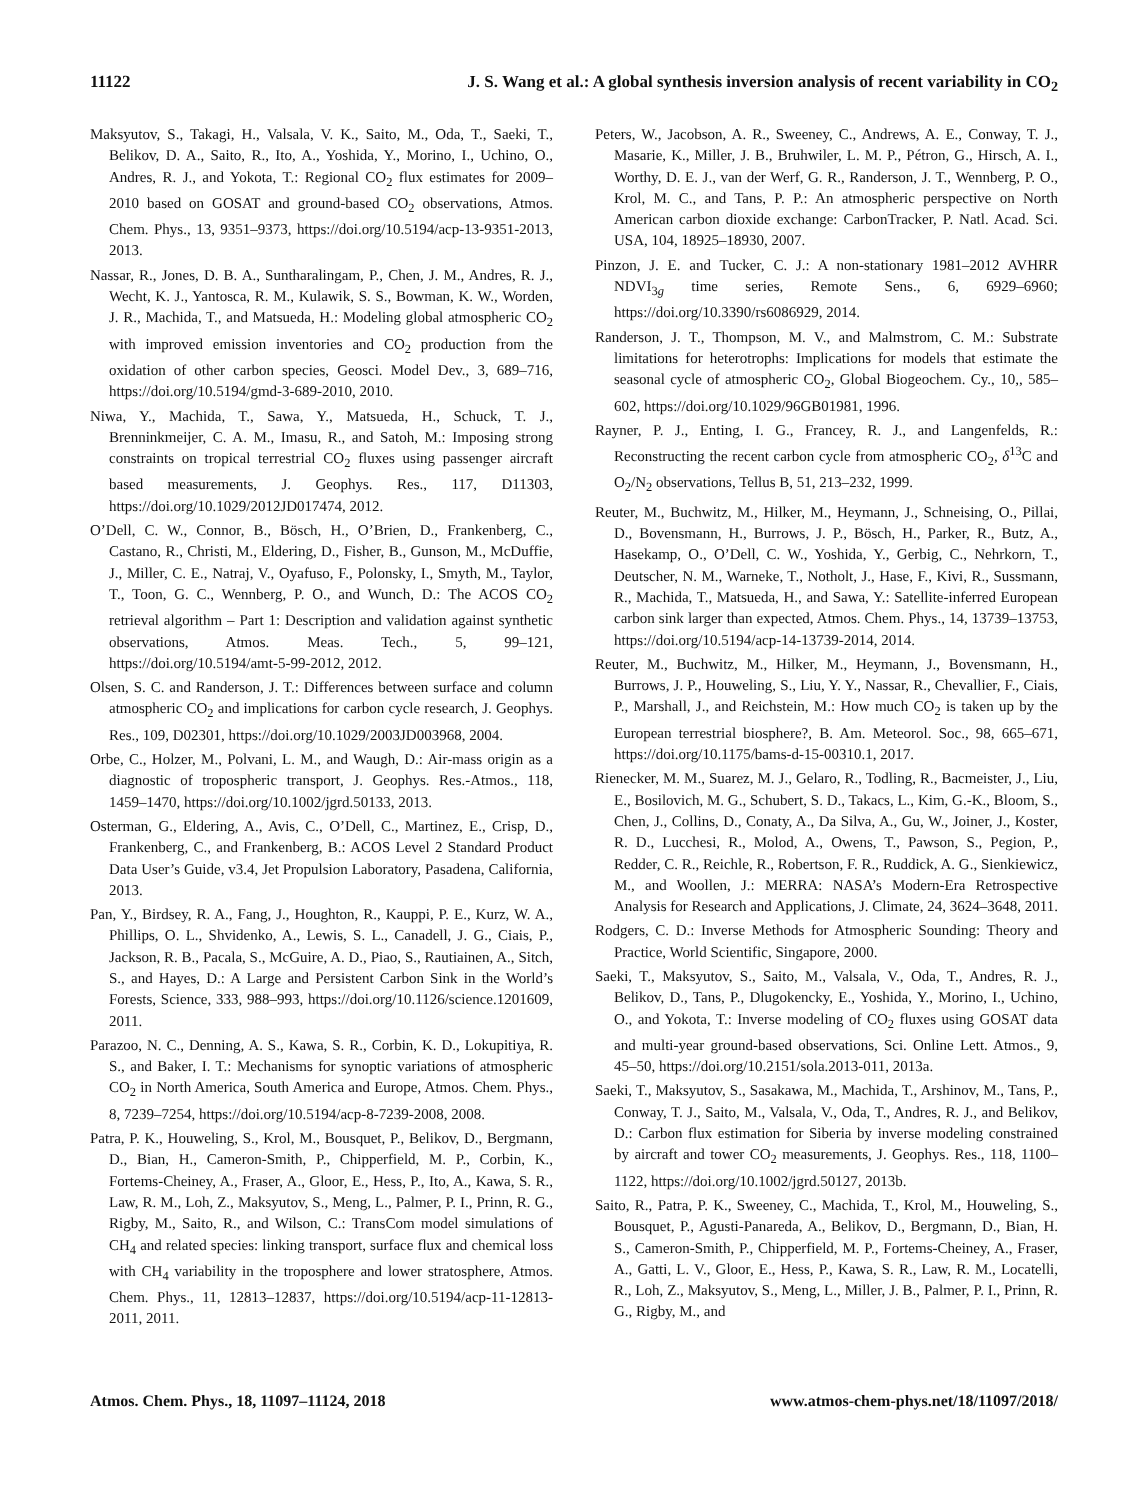11122 J. S. Wang et al.: A global synthesis inversion analysis of recent variability in CO<sub>2</sub>
Maksyutov, S., Takagi, H., Valsala, V. K., Saito, M., Oda, T., Saeki, T., Belikov, D. A., Saito, R., Ito, A., Yoshida, Y., Morino, I., Uchino, O., Andres, R. J., and Yokota, T.: Regional CO<sub>2</sub> flux estimates for 2009–2010 based on GOSAT and ground-based CO<sub>2</sub> observations, Atmos. Chem. Phys., 13, 9351–9373, https://doi.org/10.5194/acp-13-9351-2013, 2013.
Nassar, R., Jones, D. B. A., Suntharalingam, P., Chen, J. M., Andres, R. J., Wecht, K. J., Yantosca, R. M., Kulawik, S. S., Bowman, K. W., Worden, J. R., Machida, T., and Matsueda, H.: Modeling global atmospheric CO<sub>2</sub> with improved emission inventories and CO<sub>2</sub> production from the oxidation of other carbon species, Geosci. Model Dev., 3, 689–716, https://doi.org/10.5194/gmd-3-689-2010, 2010.
Niwa, Y., Machida, T., Sawa, Y., Matsueda, H., Schuck, T. J., Brenninkmeijer, C. A. M., Imasu, R., and Satoh, M.: Imposing strong constraints on tropical terrestrial CO<sub>2</sub> fluxes using passenger aircraft based measurements, J. Geophys. Res., 117, D11303, https://doi.org/10.1029/2012JD017474, 2012.
O’Dell, C. W., Connor, B., Bösch, H., O’Brien, D., Frankenberg, C., Castano, R., Christi, M., Eldering, D., Fisher, B., Gunson, M., McDuffie, J., Miller, C. E., Natraj, V., Oyafuso, F., Polonsky, I., Smyth, M., Taylor, T., Toon, G. C., Wennberg, P. O., and Wunch, D.: The ACOS CO<sub>2</sub> retrieval algorithm – Part 1: Description and validation against synthetic observations, Atmos. Meas. Tech., 5, 99–121, https://doi.org/10.5194/amt-5-99-2012, 2012.
Olsen, S. C. and Randerson, J. T.: Differences between surface and column atmospheric CO<sub>2</sub> and implications for carbon cycle research, J. Geophys. Res., 109, D02301, https://doi.org/10.1029/2003JD003968, 2004.
Orbe, C., Holzer, M., Polvani, L. M., and Waugh, D.: Air-mass origin as a diagnostic of tropospheric transport, J. Geophys. Res.-Atmos., 118, 1459–1470, https://doi.org/10.1002/jgrd.50133, 2013.
Osterman, G., Eldering, A., Avis, C., O’Dell, C., Martinez, E., Crisp, D., Frankenberg, C., and Frankenberg, B.: ACOS Level 2 Standard Product Data User’s Guide, v3.4, Jet Propulsion Laboratory, Pasadena, California, 2013.
Pan, Y., Birdsey, R. A., Fang, J., Houghton, R., Kauppi, P. E., Kurz, W. A., Phillips, O. L., Shvidenko, A., Lewis, S. L., Canadell, J. G., Ciais, P., Jackson, R. B., Pacala, S., McGuire, A. D., Piao, S., Rautiainen, A., Sitch, S., and Hayes, D.: A Large and Persistent Carbon Sink in the World’s Forests, Science, 333, 988–993, https://doi.org/10.1126/science.1201609, 2011.
Parazoo, N. C., Denning, A. S., Kawa, S. R., Corbin, K. D., Lokupitiya, R. S., and Baker, I. T.: Mechanisms for synoptic variations of atmospheric CO<sub>2</sub> in North America, South America and Europe, Atmos. Chem. Phys., 8, 7239–7254, https://doi.org/10.5194/acp-8-7239-2008, 2008.
Patra, P. K., Houweling, S., Krol, M., Bousquet, P., Belikov, D., Bergmann, D., Bian, H., Cameron-Smith, P., Chipperfield, M. P., Corbin, K., Fortems-Cheiney, A., Fraser, A., Gloor, E., Hess, P., Ito, A., Kawa, S. R., Law, R. M., Loh, Z., Maksyutov, S., Meng, L., Palmer, P. I., Prinn, R. G., Rigby, M., Saito, R., and Wilson, C.: TransCom model simulations of CH<sub>4</sub> and related species: linking transport, surface flux and chemical loss with CH<sub>4</sub> variability in the troposphere and lower stratosphere, Atmos. Chem. Phys., 11, 12813–12837, https://doi.org/10.5194/acp-11-12813-2011, 2011.
Peters, W., Jacobson, A. R., Sweeney, C., Andrews, A. E., Conway, T. J., Masarie, K., Miller, J. B., Bruhwiler, L. M. P., Pétron, G., Hirsch, A. I., Worthy, D. E. J., van der Werf, G. R., Randerson, J. T., Wennberg, P. O., Krol, M. C., and Tans, P. P.: An atmospheric perspective on North American carbon dioxide exchange: CarbonTracker, P. Natl. Acad. Sci. USA, 104, 18925–18930, 2007.
Pinzon, J. E. and Tucker, C. J.: A non-stationary 1981–2012 AVHRR NDVI<sub>3g</sub> time series, Remote Sens., 6, 6929–6960; https://doi.org/10.3390/rs6086929, 2014.
Randerson, J. T., Thompson, M. V., and Malmstrom, C. M.: Substrate limitations for heterotrophs: Implications for models that estimate the seasonal cycle of atmospheric CO<sub>2</sub>, Global Biogeochem. Cy., 10,, 585–602, https://doi.org/10.1029/96GB01981, 1996.
Rayner, P. J., Enting, I. G., Francey, R. J., and Langenfelds, R.: Reconstructing the recent carbon cycle from atmospheric CO<sub>2</sub>, δ<sup>13</sup>C and O<sub>2</sub>/N<sub>2</sub> observations, Tellus B, 51, 213–232, 1999.
Reuter, M., Buchwitz, M., Hilker, M., Heymann, J., Schneising, O., Pillai, D., Bovensmann, H., Burrows, J. P., Bösch, H., Parker, R., Butz, A., Hasekamp, O., O’Dell, C. W., Yoshida, Y., Gerbig, C., Nehrkorn, T., Deutscher, N. M., Warneke, T., Notholt, J., Hase, F., Kivi, R., Sussmann, R., Machida, T., Matsueda, H., and Sawa, Y.: Satellite-inferred European carbon sink larger than expected, Atmos. Chem. Phys., 14, 13739–13753, https://doi.org/10.5194/acp-14-13739-2014, 2014.
Reuter, M., Buchwitz, M., Hilker, M., Heymann, J., Bovensmann, H., Burrows, J. P., Houweling, S., Liu, Y. Y., Nassar, R., Chevallier, F., Ciais, P., Marshall, J., and Reichstein, M.: How much CO<sub>2</sub> is taken up by the European terrestrial biosphere?, B. Am. Meteorol. Soc., 98, 665–671, https://doi.org/10.1175/bams-d-15-00310.1, 2017.
Rienecker, M. M., Suarez, M. J., Gelaro, R., Todling, R., Bacmeister, J., Liu, E., Bosilovich, M. G., Schubert, S. D., Takacs, L., Kim, G.-K., Bloom, S., Chen, J., Collins, D., Conaty, A., Da Silva, A., Gu, W., Joiner, J., Koster, R. D., Lucchesi, R., Molod, A., Owens, T., Pawson, S., Pegion, P., Redder, C. R., Reichle, R., Robertson, F. R., Ruddick, A. G., Sienkiewicz, M., and Woollen, J.: MERRA: NASA’s Modern-Era Retrospective Analysis for Research and Applications, J. Climate, 24, 3624–3648, 2011.
Rodgers, C. D.: Inverse Methods for Atmospheric Sounding: Theory and Practice, World Scientific, Singapore, 2000.
Saeki, T., Maksyutov, S., Saito, M., Valsala, V., Oda, T., Andres, R. J., Belikov, D., Tans, P., Dlugokencky, E., Yoshida, Y., Morino, I., Uchino, O., and Yokota, T.: Inverse modeling of CO<sub>2</sub> fluxes using GOSAT data and multi-year ground-based observations, Sci. Online Lett. Atmos., 9, 45–50, https://doi.org/10.2151/sola.2013-011, 2013a.
Saeki, T., Maksyutov, S., Sasakawa, M., Machida, T., Arshinov, M., Tans, P., Conway, T. J., Saito, M., Valsala, V., Oda, T., Andres, R. J., and Belikov, D.: Carbon flux estimation for Siberia by inverse modeling constrained by aircraft and tower CO<sub>2</sub> measurements, J. Geophys. Res., 118, 1100–1122, https://doi.org/10.1002/jgrd.50127, 2013b.
Saito, R., Patra, P. K., Sweeney, C., Machida, T., Krol, M., Houweling, S., Bousquet, P., Agusti-Panareda, A., Belikov, D., Bergmann, D., Bian, H. S., Cameron-Smith, P., Chipperfield, M. P., Fortems-Cheiney, A., Fraser, A., Gatti, L. V., Gloor, E., Hess, P., Kawa, S. R., Law, R. M., Locatelli, R., Loh, Z., Maksyutov, S., Meng, L., Miller, J. B., Palmer, P. I., Prinn, R. G., Rigby, M., and
Atmos. Chem. Phys., 18, 11097–11124, 2018 www.atmos-chem-phys.net/18/11097/2018/